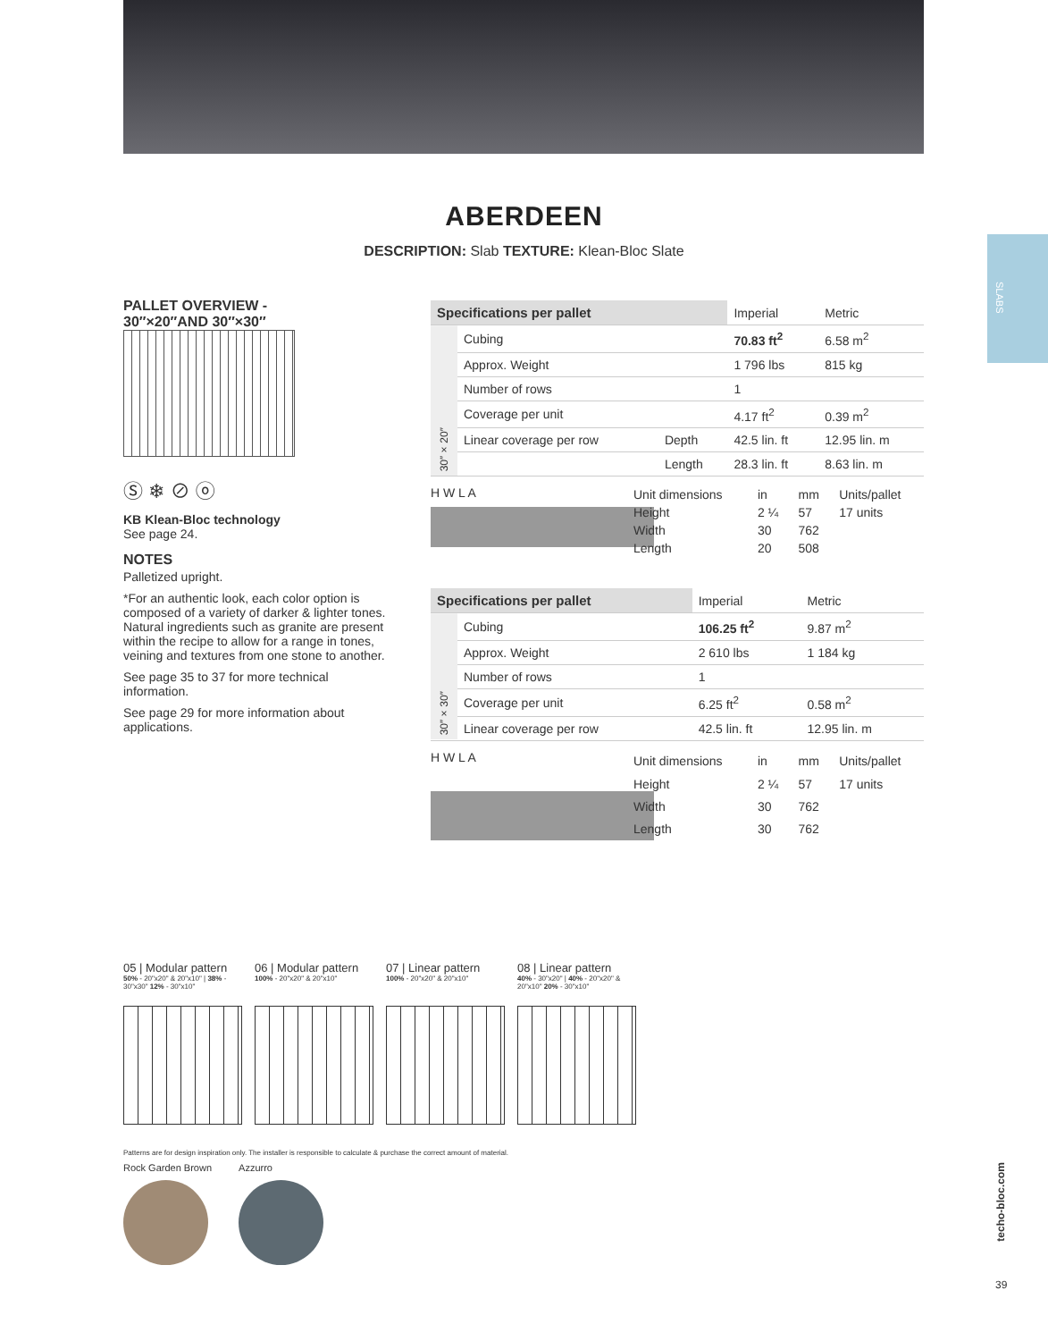SLABS
ABERDEEN
DESCRIPTION: Slab TEXTURE: Klean-Bloc Slate
PALLET OVERVIEW -
30″×20″AND 30″×30″
Ⓢ ❄ ⊘ ⓞ
KB Klean-Bloc technology
See page 24.
NOTES
Palletized upright.
*For an authentic look, each color option is composed of a variety of darker & lighter tones. Natural ingredients such as granite are present within the recipe to allow for a range in tones, veining and textures from one stone to another.
See page 35 to 37 for more technical information.
See page 29 for more information about applications.
| Specifications per pallet | | | Imperial | Metric |
| --- | --- | --- | --- | --- |
| 30″×20″ | Cubing | | 70.83 ft<sup>2</sup> | 6.58 m<sup>2</sup> |
| | Approx. Weight | | 1 796 lbs | 815 kg |
| | Number of rows | | 1 | |
| | Coverage per unit | | 4.17 ft<sup>2</sup> | 0.39 m<sup>2</sup> |
| | Linear coverage per row | Depth | 42.5 lin. ft | 12.95 lin. m |
| | | Length | 28.3 lin. ft | 8.63 lin. m |
H W L A
| Unit dimensions | in | mm | Units/pallet |
| Height | 2 ¼ | 57 | 17 units |
| Width | 30 | 762 | |
| Length | 20 | 508 | |
| Specifications per pallet | | Imperial | Metric |
| --- | --- | --- | --- |
| 30″×30″ | Cubing | 106.25 ft<sup>2</sup> | 9.87 m<sup>2</sup> |
| | Approx. Weight | 2 610 lbs | 1 184 kg |
| | Number of rows | 1 | |
| | Coverage per unit | 6.25 ft<sup>2</sup> | 0.58 m<sup>2</sup> |
| | Linear coverage per row | 42.5 lin. ft | 12.95 lin. m |
H W L A
| Unit dimensions | in | mm | Units/pallet |
| Height | 2 ¼ | 57 | 17 units |
| Width | 30 | 762 | |
| Length | 30 | 762 | |
05 | Modular pattern
50% - 20"x20" & 20"x10" | 38% - 30"x30" 12% - 30"x10"
06 | Modular pattern
100% - 20"x20" & 20"x10"
07 | Linear pattern
100% - 20"x20" & 20"x10"
08 | Linear pattern
40% - 30"x20" | 40% - 20"x20" & 20"x10" 20% - 30"x10"
Patterns are for design inspiration only. The installer is responsible to calculate & purchase the correct amount of material.
Rock Garden Brown Azzurro
techo-bloc.com
39